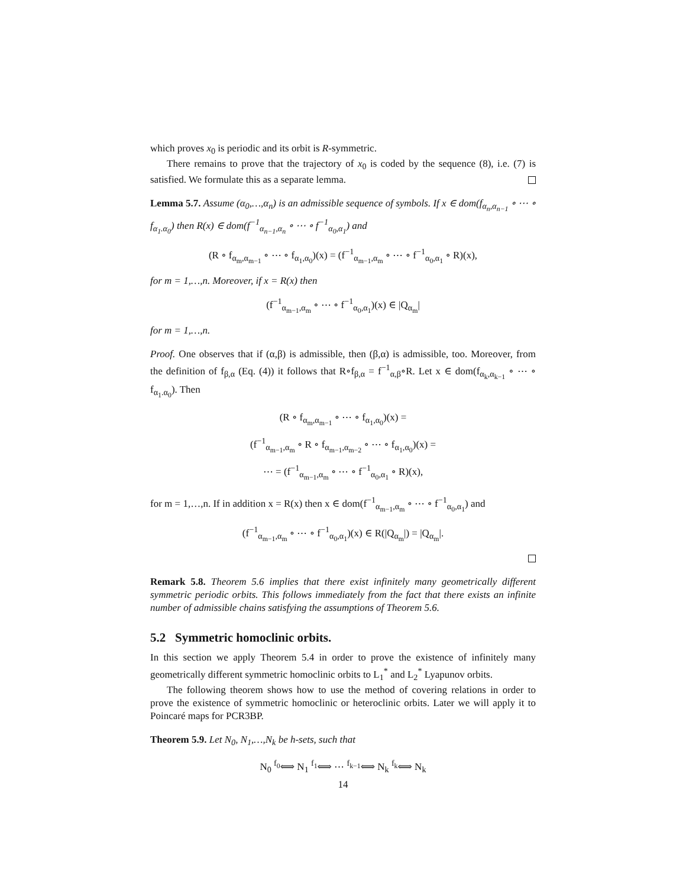which proves x<sub>0</sub> is periodic and its orbit is R-symmetric.
There remains to prove that the trajectory of x<sub>0</sub> is coded by the sequence (8), i.e. (7) is satisfied. We formulate this as a separate lemma.
Lemma 5.7. Assume (α<sub>0</sub>,…,α<sub>n</sub>) is an admissible sequence of symbols. If x ∈ dom(f<sub>α<sub>n</sub>,α<sub>n−1</sub></sub> ∘ ⋯ ∘ f<sub>α<sub>1</sub>.α<sub>0</sub></sub>) then R(x) ∈ dom(f<sup>−1</sup><sub>α<sub>n−1</sub>,α<sub>n</sub></sub> ∘ ⋯ ∘ f<sup>−1</sup><sub>α<sub>0</sub>,α<sub>1</sub></sub>) and
(R ∘ f<sub>α<sub>m</sub>,α<sub>m−1</sub></sub> ∘ ⋯ ∘ f<sub>α<sub>1</sub>,α<sub>0</sub></sub>)(x) = (f<sup>−1</sup><sub>α<sub>m−1</sub>,α<sub>m</sub></sub> ∘ ⋯ ∘ f<sup>−1</sup><sub>α<sub>0</sub>,α<sub>1</sub></sub> ∘ R)(x),
for m = 1,…,n. Moreover, if x = R(x) then
(f<sup>−1</sup><sub>α<sub>m−1</sub>,α<sub>m</sub></sub> ∘ ⋯ ∘ f<sup>−1</sup><sub>α<sub>0</sub>,α<sub>1</sub></sub>)(x) ∈ |Q<sub>α<sub>m</sub></sub>|
for m = 1,…,n.
Proof. One observes that if (α,β) is admissible, then (β,α) is admissible, too. Moreover, from the definition of f<sub>β,α</sub> (Eq. (4)) it follows that R∘f<sub>β,α</sub> = f<sup>−1</sup><sub>α,β</sub>∘R. Let x ∈ dom(f<sub>α<sub>k</sub>,α<sub>k−1</sub></sub> ∘ ⋯ ∘ f<sub>α<sub>1</sub>.α<sub>0</sub></sub>). Then
(R ∘ f<sub>α<sub>m</sub>,α<sub>m−1</sub></sub> ∘ ⋯ ∘ f<sub>α<sub>1</sub>,α<sub>0</sub></sub>)(x) =
(f<sup>−1</sup><sub>α<sub>m−1</sub>,α<sub>m</sub></sub> ∘ R ∘ f<sub>α<sub>m−1</sub>,α<sub>m−2</sub></sub> ∘ ⋯ ∘ f<sub>α<sub>1</sub>,α<sub>0</sub></sub>)(x) =
⋯ = (f<sup>−1</sup><sub>α<sub>m−1</sub>,α<sub>m</sub></sub> ∘ ⋯ ∘ f<sup>−1</sup><sub>α<sub>0</sub>,α<sub>1</sub></sub> ∘ R)(x),
for m = 1,…,n. If in addition x = R(x) then x ∈ dom(f<sup>−1</sup><sub>α<sub>m−1</sub>,α<sub>m</sub></sub> ∘ ⋯ ∘ f<sup>−1</sup><sub>α<sub>0</sub>,α<sub>1</sub></sub>) and
(f<sup>−1</sup><sub>α<sub>m−1</sub>,α<sub>m</sub></sub> ∘ ⋯ ∘ f<sup>−1</sup><sub>α<sub>0</sub>,α<sub>1</sub></sub>)(x) ∈ R(|Q<sub>α<sub>m</sub></sub>|) = |Q<sub>α<sub>m</sub></sub>|.
Remark 5.8. Theorem 5.6 implies that there exist infinitely many geometrically different symmetric periodic orbits. This follows immediately from the fact that there exists an infinite number of admissible chains satisfying the assumptions of Theorem 5.6.
5.2 Symmetric homoclinic orbits.
In this section we apply Theorem 5.4 in order to prove the existence of infinitely many geometrically different symmetric homoclinic orbits to L<sub>1</sub><sup>*</sup> and L<sub>2</sub><sup>*</sup> Lyapunov orbits.
The following theorem shows how to use the method of covering relations in order to prove the existence of symmetric homoclinic or heteroclinic orbits. Later we will apply it to Poincaré maps for PCR3BP.
Theorem 5.9. Let N<sub>0</sub>, N<sub>1</sub>,…,N<sub>k</sub> be h-sets, such that
N<sub>0</sub> <sup>f<sub>0</sub></sup>⟺ N<sub>1</sub> <sup>f<sub>1</sub></sup>⟺ ⋯ <sup>f<sub>k−1</sub></sup>⟺ N<sub>k</sub> <sup>f<sub>k</sub></sup>⟺ N<sub>k</sub>
14